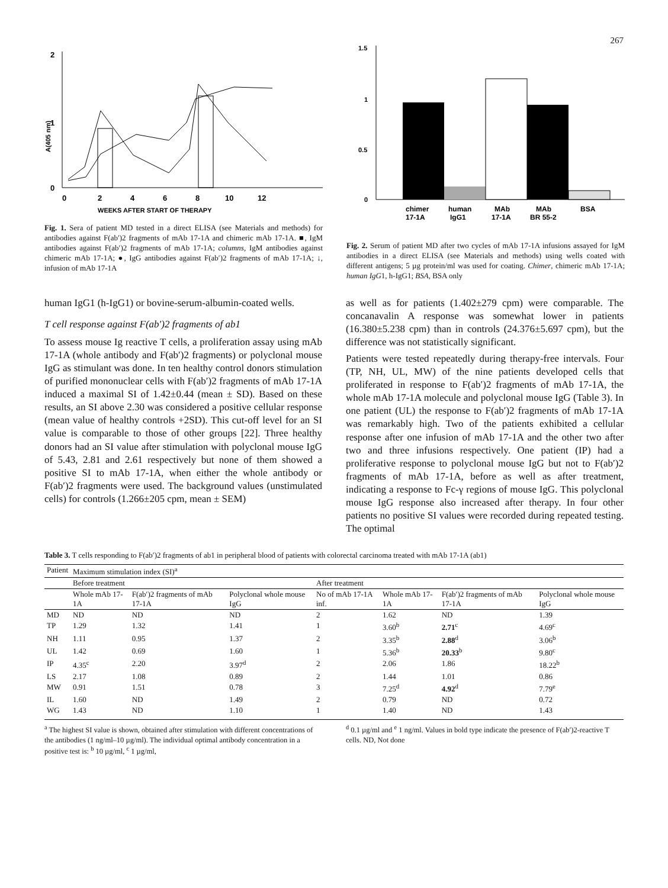267
2
1
0
0
2
4
6
8
10
12
WEEKS AFTER START OF THERAPY
A(405 nm)
Fig. 1. Sera of patient MD tested in a direct ELISA (see Materials and methods) for antibodies against F(ab′)2 fragments of mAb 17-1A and chimeric mAb 17-1A. ■, IgM antibodies against F(ab′)2 fragments of mAb 17-1A; columns, IgM antibodies against chimeric mAb 17-1A; ●, IgG antibodies against F(ab′)2 fragments of mAb 17-1A; ↓, infusion of mAb 17-1A
1.5
1
0.5
0
chimer
human
MAb
MAb
BSA
17-1A
IgG1
17-1A
BR 55-2
Fig. 2. Serum of patient MD after two cycles of mAb 17-1A infusions assayed for IgM antibodies in a direct ELISA (see Materials and methods) using wells coated with different antigens; 5 µg protein/ml was used for coating. Chimer, chimeric mAb 17-1A; human IgG1, h-IgG1; BSA, BSA only
human IgG1 (h-IgG1) or bovine-serum-albumin-coated wells.
T cell response against F(ab′)2 fragments of ab1
To assess mouse Ig reactive T cells, a proliferation assay using mAb 17-1A (whole antibody and F(ab′)2 fragments) or polyclonal mouse IgG as stimulant was done. In ten healthy control donors stimulation of purified mononuclear cells with F(ab′)2 fragments of mAb 17-1A induced a maximal SI of 1.42±0.44 (mean ± SD). Based on these results, an SI above 2.30 was considered a positive cellular response (mean value of healthy controls +2SD). This cut-off level for an SI value is comparable to those of other groups [22]. Three healthy donors had an SI value after stimulation with polyclonal mouse IgG of 5.43, 2.81 and 2.61 respectively but none of them showed a positive SI to mAb 17-1A, when either the whole antibody or F(ab′)2 fragments were used. The background values (unstimulated cells) for controls (1.266±205 cpm, mean ± SEM)
as well as for patients (1.402±279 cpm) were comparable. The concanavalin A response was somewhat lower in patients (16.380±5.238 cpm) than in controls (24.376±5.697 cpm), but the difference was not statistically significant.
Patients were tested repeatedly during therapy-free intervals. Four (TP, NH, UL, MW) of the nine patients developed cells that proliferated in response to F(ab′)2 fragments of mAb 17-1A, the whole mAb 17-1A molecule and polyclonal mouse IgG (Table 3). In one patient (UL) the response to F(ab′)2 fragments of mAb 17-1A was remarkably high. Two of the patients exhibited a cellular response after one infusion of mAb 17-1A and the other two after two and three infusions respectively. One patient (IP) had a proliferative response to polyclonal mouse IgG but not to F(ab′)2 fragments of mAb 17-1A, before as well as after treatment, indicating a response to Fc-γ regions of mouse IgG. This polyclonal mouse IgG response also increased after therapy. In four other patients no positive SI values were recorded during repeated testing. The optimal
Table 3. T cells responding to F(ab′)2 fragments of ab1 in peripheral blood of patients with colorectal carcinoma treated with mAb 17-1A (ab1)
| Patient | Maximum stimulation index (SI)<sup>a</sup> | | | | | | |
| --- | --- | --- | --- | --- | --- | --- | --- |
| | Before treatment | | | After treatment | | | |
| | Whole mAb 17-1A | F(ab′)2 fragments of mAb 17-1A | Polyclonal whole mouse IgG | No of mAb 17-1A inf. | Whole mAb 17-1A | F(ab′)2 fragments of mAb 17-1A | Polyclonal whole mouse IgG |
| MD | ND | ND | ND | 2 | 1.62 | ND | 1.39 |
| TP | 1.29 | 1.32 | 1.41 | 1 | 3.60<sup>b</sup> | 2.71<sup>c</sup> | 4.69<sup>c</sup> |
| NH | 1.11 | 0.95 | 1.37 | 2 | 3.35<sup>b</sup> | 2.88<sup>d</sup> | 3.06<sup>b</sup> |
| UL | 1.42 | 0.69 | 1.60 | 1 | 5.36<sup>b</sup> | 20.33<sup>b</sup> | 9.80<sup>c</sup> |
| IP | 4.35<sup>c</sup> | 2.20 | 3.97<sup>d</sup> | 2 | 2.06 | 1.86 | 18.22<sup>b</sup> |
| LS | 2.17 | 1.08 | 0.89 | 2 | 1.44 | 1.01 | 0.86 |
| MW | 0.91 | 1.51 | 0.78 | 3 | 7.25<sup>d</sup> | 4.92<sup>d</sup> | 7.79<sup>e</sup> |
| IL | 1.60 | ND | 1.49 | 2 | 0.79 | ND | 0.72 |
| WG | 1.43 | ND | 1.10 | 1 | 1.40 | ND | 1.43 |
<sup>a</sup> The highest SI value is shown, obtained after stimulation with different concentrations of the antibodies (1 ng/ml–10 µg/ml). The individual optimal antibody concentration in a positive test is: <sup>b</sup> 10 µg/ml, <sup>c</sup> 1 µg/ml,
<sup>d</sup> 0.1 µg/ml and <sup>e</sup> 1 ng/ml. Values in bold type indicate the presence of F(ab′)2-reactive T cells. ND, Not done